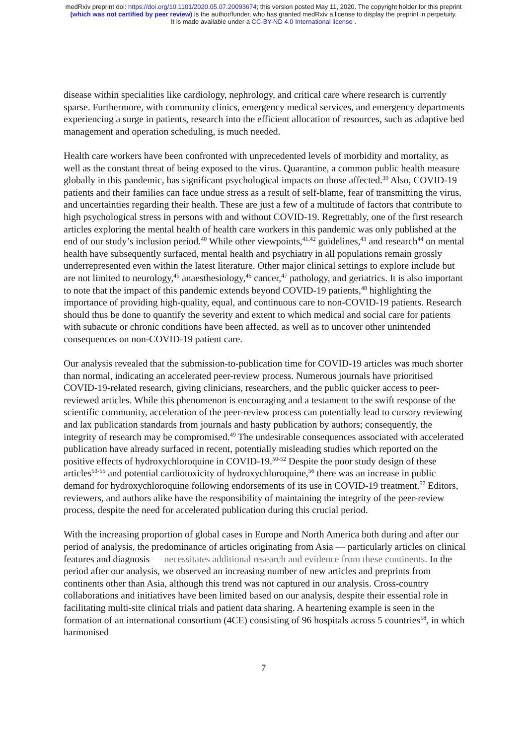medRxiv preprint doi: https://doi.org/10.1101/2020.05.07.20093674; this version posted May 11, 2020. The copyright holder for this preprint
(which was not certified by peer review) is the author/funder, who has granted medRxiv a license to display the preprint in perpetuity.
It is made available under a CC-BY-ND 4.0 International license .
disease within specialities like cardiology, nephrology, and critical care where research is currently sparse. Furthermore, with community clinics, emergency medical services, and emergency departments experiencing a surge in patients, research into the efficient allocation of resources, such as adaptive bed management and operation scheduling, is much needed.
Health care workers have been confronted with unprecedented levels of morbidity and mortality, as well as the constant threat of being exposed to the virus. Quarantine, a common public health measure globally in this pandemic, has significant psychological impacts on those affected.<sup>39</sup> Also, COVID-19 patients and their families can face undue stress as a result of self-blame, fear of transmitting the virus, and uncertainties regarding their health. These are just a few of a multitude of factors that contribute to high psychological stress in persons with and without COVID-19. Regrettably, one of the first research articles exploring the mental health of health care workers in this pandemic was only published at the end of our study’s inclusion period.<sup>40</sup> While other viewpoints,<sup>41,42</sup> guidelines,<sup>43</sup> and research<sup>44</sup> on mental health have subsequently surfaced, mental health and psychiatry in all populations remain grossly underrepresented even within the latest literature. Other major clinical settings to explore include but are not limited to neurology,<sup>45</sup> anaesthesiology,<sup>46</sup> cancer,<sup>47</sup> pathology, and geriatrics. It is also important to note that the impact of this pandemic extends beyond COVID-19 patients,<sup>48</sup> highlighting the importance of providing high-quality, equal, and continuous care to non-COVID-19 patients. Research should thus be done to quantify the severity and extent to which medical and social care for patients with subacute or chronic conditions have been affected, as well as to uncover other unintended consequences on non-COVID-19 patient care.
Our analysis revealed that the submission-to-publication time for COVID-19 articles was much shorter than normal, indicating an accelerated peer-review process. Numerous journals have prioritised COVID-19-related research, giving clinicians, researchers, and the public quicker access to peer-reviewed articles. While this phenomenon is encouraging and a testament to the swift response of the scientific community, acceleration of the peer-review process can potentially lead to cursory reviewing and lax publication standards from journals and hasty publication by authors; consequently, the integrity of research may be compromised.<sup>49</sup> The undesirable consequences associated with accelerated publication have already surfaced in recent, potentially misleading studies which reported on the positive effects of hydroxychloroquine in COVID-19.<sup>50-52</sup> Despite the poor study design of these articles<sup>53-55</sup> and potential cardiotoxicity of hydroxychloroquine,<sup>56</sup> there was an increase in public demand for hydroxychloroquine following endorsements of its use in COVID-19 treatment.<sup>57</sup> Editors, reviewers, and authors alike have the responsibility of maintaining the integrity of the peer-review process, despite the need for accelerated publication during this crucial period.
With the increasing proportion of global cases in Europe and North America both during and after our period of analysis, the predominance of articles originating from Asia — particularly articles on clinical features and diagnosis — necessitates additional research and evidence from these continents. In the period after our analysis, we observed an increasing number of new articles and preprints from continents other than Asia, although this trend was not captured in our analysis. Cross-country collaborations and initiatives have been limited based on our analysis, despite their essential role in facilitating multi-site clinical trials and patient data sharing. A heartening example is seen in the formation of an international consortium (4CE) consisting of 96 hospitals across 5 countries<sup>58</sup>, in which harmonised
7